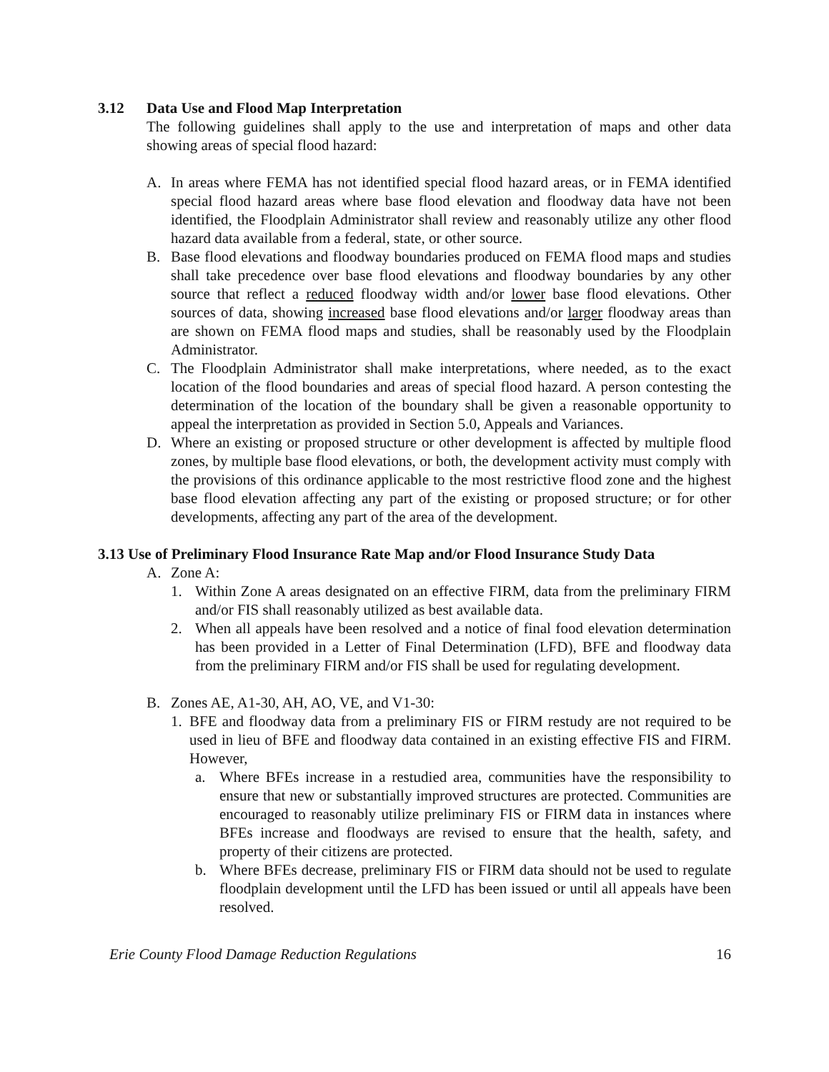3.12 Data Use and Flood Map Interpretation
The following guidelines shall apply to the use and interpretation of maps and other data showing areas of special flood hazard:
A. In areas where FEMA has not identified special flood hazard areas, or in FEMA identified special flood hazard areas where base flood elevation and floodway data have not been identified, the Floodplain Administrator shall review and reasonably utilize any other flood hazard data available from a federal, state, or other source.
B. Base flood elevations and floodway boundaries produced on FEMA flood maps and studies shall take precedence over base flood elevations and floodway boundaries by any other source that reflect a reduced floodway width and/or lower base flood elevations. Other sources of data, showing increased base flood elevations and/or larger floodway areas than are shown on FEMA flood maps and studies, shall be reasonably used by the Floodplain Administrator.
C. The Floodplain Administrator shall make interpretations, where needed, as to the exact location of the flood boundaries and areas of special flood hazard. A person contesting the determination of the location of the boundary shall be given a reasonable opportunity to appeal the interpretation as provided in Section 5.0, Appeals and Variances.
D. Where an existing or proposed structure or other development is affected by multiple flood zones, by multiple base flood elevations, or both, the development activity must comply with the provisions of this ordinance applicable to the most restrictive flood zone and the highest base flood elevation affecting any part of the existing or proposed structure; or for other developments, affecting any part of the area of the development.
3.13 Use of Preliminary Flood Insurance Rate Map and/or Flood Insurance Study Data
A. Zone A:
1. Within Zone A areas designated on an effective FIRM, data from the preliminary FIRM and/or FIS shall reasonably utilized as best available data.
2. When all appeals have been resolved and a notice of final food elevation determination has been provided in a Letter of Final Determination (LFD), BFE and floodway data from the preliminary FIRM and/or FIS shall be used for regulating development.
B. Zones AE, A1-30, AH, AO, VE, and V1-30:
1. BFE and floodway data from a preliminary FIS or FIRM restudy are not required to be used in lieu of BFE and floodway data contained in an existing effective FIS and FIRM. However,
a. Where BFEs increase in a restudied area, communities have the responsibility to ensure that new or substantially improved structures are protected. Communities are encouraged to reasonably utilize preliminary FIS or FIRM data in instances where BFEs increase and floodways are revised to ensure that the health, safety, and property of their citizens are protected.
b. Where BFEs decrease, preliminary FIS or FIRM data should not be used to regulate floodplain development until the LFD has been issued or until all appeals have been resolved.
Erie County Flood Damage Reduction Regulations 16